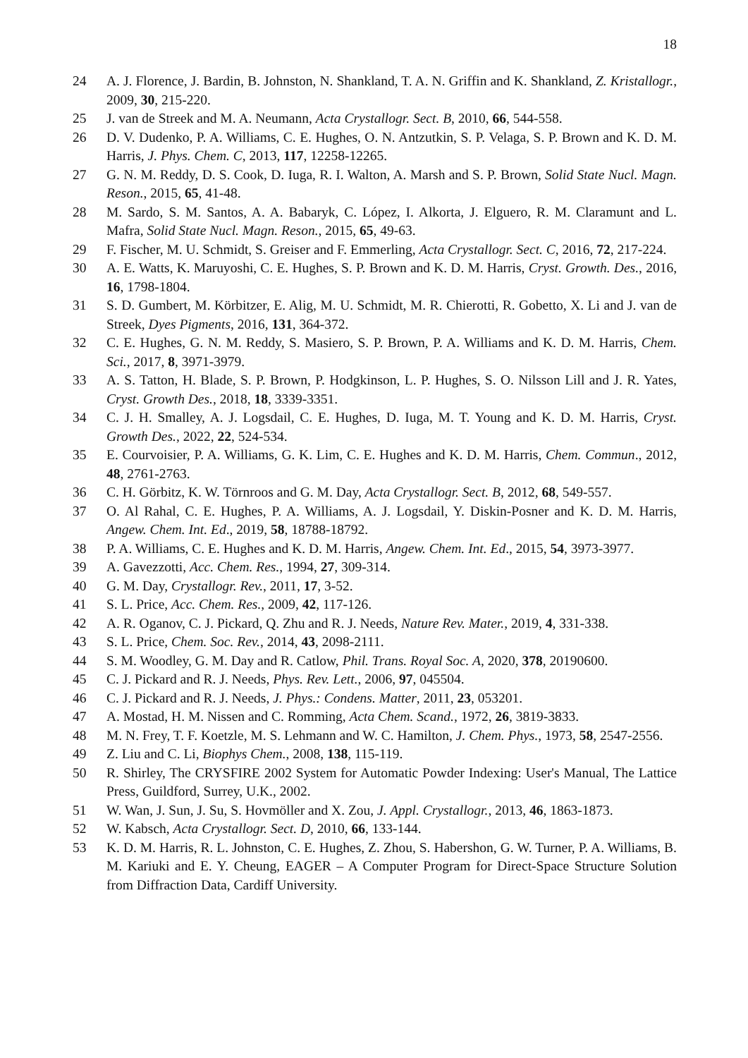18
24 A. J. Florence, J. Bardin, B. Johnston, N. Shankland, T. A. N. Griffin and K. Shankland, Z. Kristallogr., 2009, 30, 215-220.
25 J. van de Streek and M. A. Neumann, Acta Crystallogr. Sect. B, 2010, 66, 544-558.
26 D. V. Dudenko, P. A. Williams, C. E. Hughes, O. N. Antzutkin, S. P. Velaga, S. P. Brown and K. D. M. Harris, J. Phys. Chem. C, 2013, 117, 12258-12265.
27 G. N. M. Reddy, D. S. Cook, D. Iuga, R. I. Walton, A. Marsh and S. P. Brown, Solid State Nucl. Magn. Reson., 2015, 65, 41-48.
28 M. Sardo, S. M. Santos, A. A. Babaryk, C. López, I. Alkorta, J. Elguero, R. M. Claramunt and L. Mafra, Solid State Nucl. Magn. Reson., 2015, 65, 49-63.
29 F. Fischer, M. U. Schmidt, S. Greiser and F. Emmerling, Acta Crystallogr. Sect. C, 2016, 72, 217-224.
30 A. E. Watts, K. Maruyoshi, C. E. Hughes, S. P. Brown and K. D. M. Harris, Cryst. Growth. Des., 2016, 16, 1798-1804.
31 S. D. Gumbert, M. Körbitzer, E. Alig, M. U. Schmidt, M. R. Chierotti, R. Gobetto, X. Li and J. van de Streek, Dyes Pigments, 2016, 131, 364-372.
32 C. E. Hughes, G. N. M. Reddy, S. Masiero, S. P. Brown, P. A. Williams and K. D. M. Harris, Chem. Sci., 2017, 8, 3971-3979.
33 A. S. Tatton, H. Blade, S. P. Brown, P. Hodgkinson, L. P. Hughes, S. O. Nilsson Lill and J. R. Yates, Cryst. Growth Des., 2018, 18, 3339-3351.
34 C. J. H. Smalley, A. J. Logsdail, C. E. Hughes, D. Iuga, M. T. Young and K. D. M. Harris, Cryst. Growth Des., 2022, 22, 524-534.
35 E. Courvoisier, P. A. Williams, G. K. Lim, C. E. Hughes and K. D. M. Harris, Chem. Commun., 2012, 48, 2761-2763.
36 C. H. Görbitz, K. W. Törnroos and G. M. Day, Acta Crystallogr. Sect. B, 2012, 68, 549-557.
37 O. Al Rahal, C. E. Hughes, P. A. Williams, A. J. Logsdail, Y. Diskin-Posner and K. D. M. Harris, Angew. Chem. Int. Ed., 2019, 58, 18788-18792.
38 P. A. Williams, C. E. Hughes and K. D. M. Harris, Angew. Chem. Int. Ed., 2015, 54, 3973-3977.
39 A. Gavezzotti, Acc. Chem. Res., 1994, 27, 309-314.
40 G. M. Day, Crystallogr. Rev., 2011, 17, 3-52.
41 S. L. Price, Acc. Chem. Res., 2009, 42, 117-126.
42 A. R. Oganov, C. J. Pickard, Q. Zhu and R. J. Needs, Nature Rev. Mater., 2019, 4, 331-338.
43 S. L. Price, Chem. Soc. Rev., 2014, 43, 2098-2111.
44 S. M. Woodley, G. M. Day and R. Catlow, Phil. Trans. Royal Soc. A, 2020, 378, 20190600.
45 C. J. Pickard and R. J. Needs, Phys. Rev. Lett., 2006, 97, 045504.
46 C. J. Pickard and R. J. Needs, J. Phys.: Condens. Matter, 2011, 23, 053201.
47 A. Mostad, H. M. Nissen and C. Romming, Acta Chem. Scand., 1972, 26, 3819-3833.
48 M. N. Frey, T. F. Koetzle, M. S. Lehmann and W. C. Hamilton, J. Chem. Phys., 1973, 58, 2547-2556.
49 Z. Liu and C. Li, Biophys Chem., 2008, 138, 115-119.
50 R. Shirley, The CRYSFIRE 2002 System for Automatic Powder Indexing: User's Manual, The Lattice Press, Guildford, Surrey, U.K., 2002.
51 W. Wan, J. Sun, J. Su, S. Hovmöller and X. Zou, J. Appl. Crystallogr., 2013, 46, 1863-1873.
52 W. Kabsch, Acta Crystallogr. Sect. D, 2010, 66, 133-144.
53 K. D. M. Harris, R. L. Johnston, C. E. Hughes, Z. Zhou, S. Habershon, G. W. Turner, P. A. Williams, B. M. Kariuki and E. Y. Cheung, EAGER – A Computer Program for Direct-Space Structure Solution from Diffraction Data, Cardiff University.